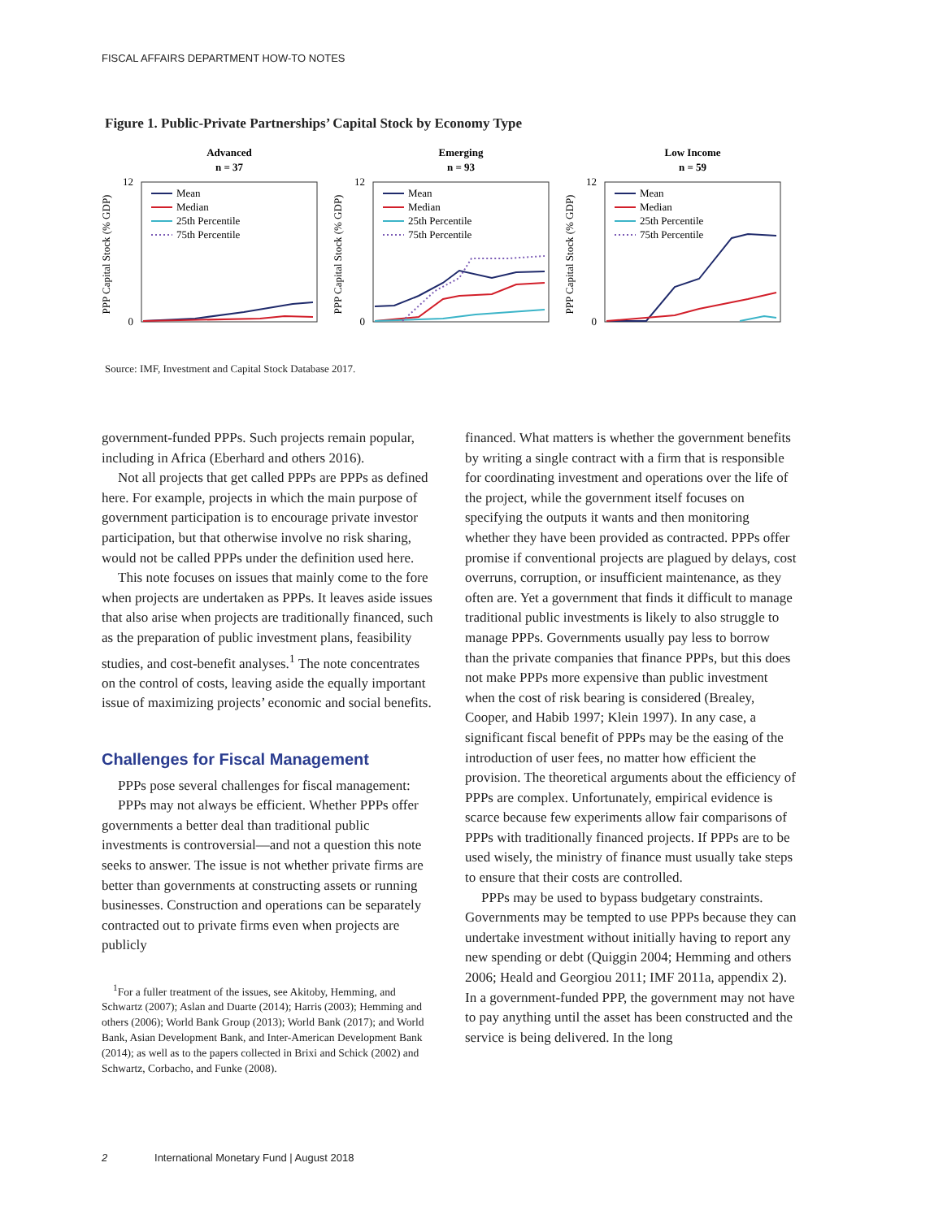FISCAL AFFAIRS DEPARTMENT HOW-TO NOTES
Figure 1. Public-Private Partnerships’ Capital Stock by Economy Type
Advanced
n = 37
PPP Capital Stock (% GDP)
12
0
Mean
Median
25th Percentile
75th Percentile
Emerging
n = 93
PPP Capital Stock (% GDP)
12
0
Mean
Median
25th Percentile
75th Percentile
Low Income
n = 59
PPP Capital Stock (% GDP)
12
0
Mean
Median
25th Percentile
75th Percentile
Source: IMF, Investment and Capital Stock Database 2017.
government-funded PPPs. Such projects remain popular, including in Africa (Eberhard and others 2016).
Not all projects that get called PPPs are PPPs as defined here. For example, projects in which the main purpose of government participation is to encourage private investor participation, but that otherwise involve no risk sharing, would not be called PPPs under the definition used here.
This note focuses on issues that mainly come to the fore when projects are undertaken as PPPs. It leaves aside issues that also arise when projects are traditionally financed, such as the preparation of public investment plans, feasibility studies, and cost-benefit analyses.<sup>1</sup> The note concentrates on the control of costs, leaving aside the equally important issue of maximizing projects’ economic and social benefits.
Challenges for Fiscal Management
PPPs pose several challenges for fiscal management:
PPPs may not always be efficient. Whether PPPs offer governments a better deal than traditional public investments is controversial—and not a question this note seeks to answer. The issue is not whether private firms are better than governments at constructing assets or running businesses. Construction and operations can be separately contracted out to private firms even when projects are publicly
<sup>1</sup> For a fuller treatment of the issues, see Akitoby, Hemming, and Schwartz (2007); Aslan and Duarte (2014); Harris (2003); Hemming and others (2006); World Bank Group (2013); World Bank (2017); and World Bank, Asian Development Bank, and Inter-American Development Bank (2014); as well as to the papers collected in Brixi and Schick (2002) and Schwartz, Corbacho, and Funke (2008).
financed. What matters is whether the government benefits by writing a single contract with a firm that is responsible for coordinating investment and operations over the life of the project, while the government itself focuses on specifying the outputs it wants and then monitoring whether they have been provided as contracted. PPPs offer promise if conventional projects are plagued by delays, cost overruns, corruption, or insufficient maintenance, as they often are. Yet a government that finds it difficult to manage traditional public investments is likely to also struggle to manage PPPs. Governments usually pay less to borrow than the private companies that finance PPPs, but this does not make PPPs more expensive than public investment when the cost of risk bearing is considered (Brealey, Cooper, and Habib 1997; Klein 1997). In any case, a significant fiscal benefit of PPPs may be the easing of the introduction of user fees, no matter how efficient the provision. The theoretical arguments about the efficiency of PPPs are complex. Unfortunately, empirical evidence is scarce because few experiments allow fair comparisons of PPPs with traditionally financed projects. If PPPs are to be used wisely, the ministry of finance must usually take steps to ensure that their costs are controlled.
PPPs may be used to bypass budgetary constraints. Governments may be tempted to use PPPs because they can undertake investment without initially having to report any new spending or debt (Quiggin 2004; Hemming and others 2006; Heald and Georgiou 2011; IMF 2011a, appendix 2). In a government-funded PPP, the government may not have to pay anything until the asset has been constructed and the service is being delivered. In the long
2 International Monetary Fund | August 2018